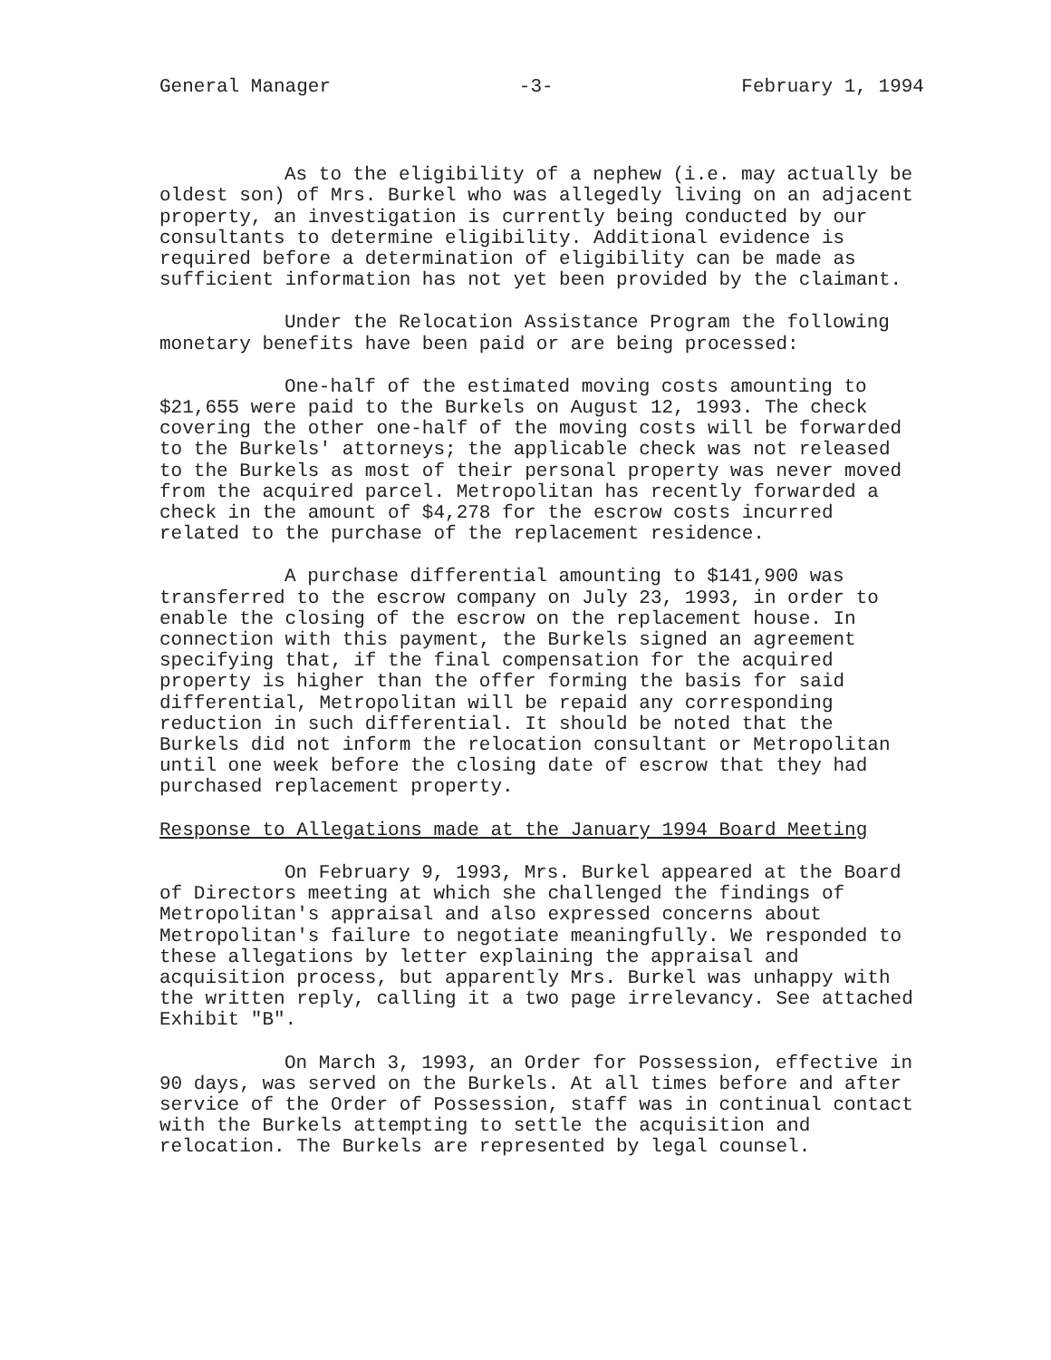General Manager -3- February 1, 1994
As to the eligibility of a nephew (i.e. may actually be oldest son) of Mrs. Burkel who was allegedly living on an adjacent property, an investigation is currently being conducted by our consultants to determine eligibility. Additional evidence is required before a determination of eligibility can be made as sufficient information has not yet been provided by the claimant.
Under the Relocation Assistance Program the following monetary benefits have been paid or are being processed:
One-half of the estimated moving costs amounting to $21,655 were paid to the Burkels on August 12, 1993. The check covering the other one-half of the moving costs will be forwarded to the Burkels' attorneys; the applicable check was not released to the Burkels as most of their personal property was never moved from the acquired parcel. Metropolitan has recently forwarded a check in the amount of $4,278 for the escrow costs incurred related to the purchase of the replacement residence.
A purchase differential amounting to $141,900 was transferred to the escrow company on July 23, 1993, in order to enable the closing of the escrow on the replacement house. In connection with this payment, the Burkels signed an agreement specifying that, if the final compensation for the acquired property is higher than the offer forming the basis for said differential, Metropolitan will be repaid any corresponding reduction in such differential. It should be noted that the Burkels did not inform the relocation consultant or Metropolitan until one week before the closing date of escrow that they had purchased replacement property.
Response to Allegations made at the January 1994 Board Meeting
On February 9, 1993, Mrs. Burkel appeared at the Board of Directors meeting at which she challenged the findings of Metropolitan's appraisal and also expressed concerns about Metropolitan's failure to negotiate meaningfully. We responded to these allegations by letter explaining the appraisal and acquisition process, but apparently Mrs. Burkel was unhappy with the written reply, calling it a two page irrelevancy. See attached Exhibit "B".
On March 3, 1993, an Order for Possession, effective in 90 days, was served on the Burkels. At all times before and after service of the Order of Possession, staff was in continual contact with the Burkels attempting to settle the acquisition and relocation. The Burkels are represented by legal counsel.